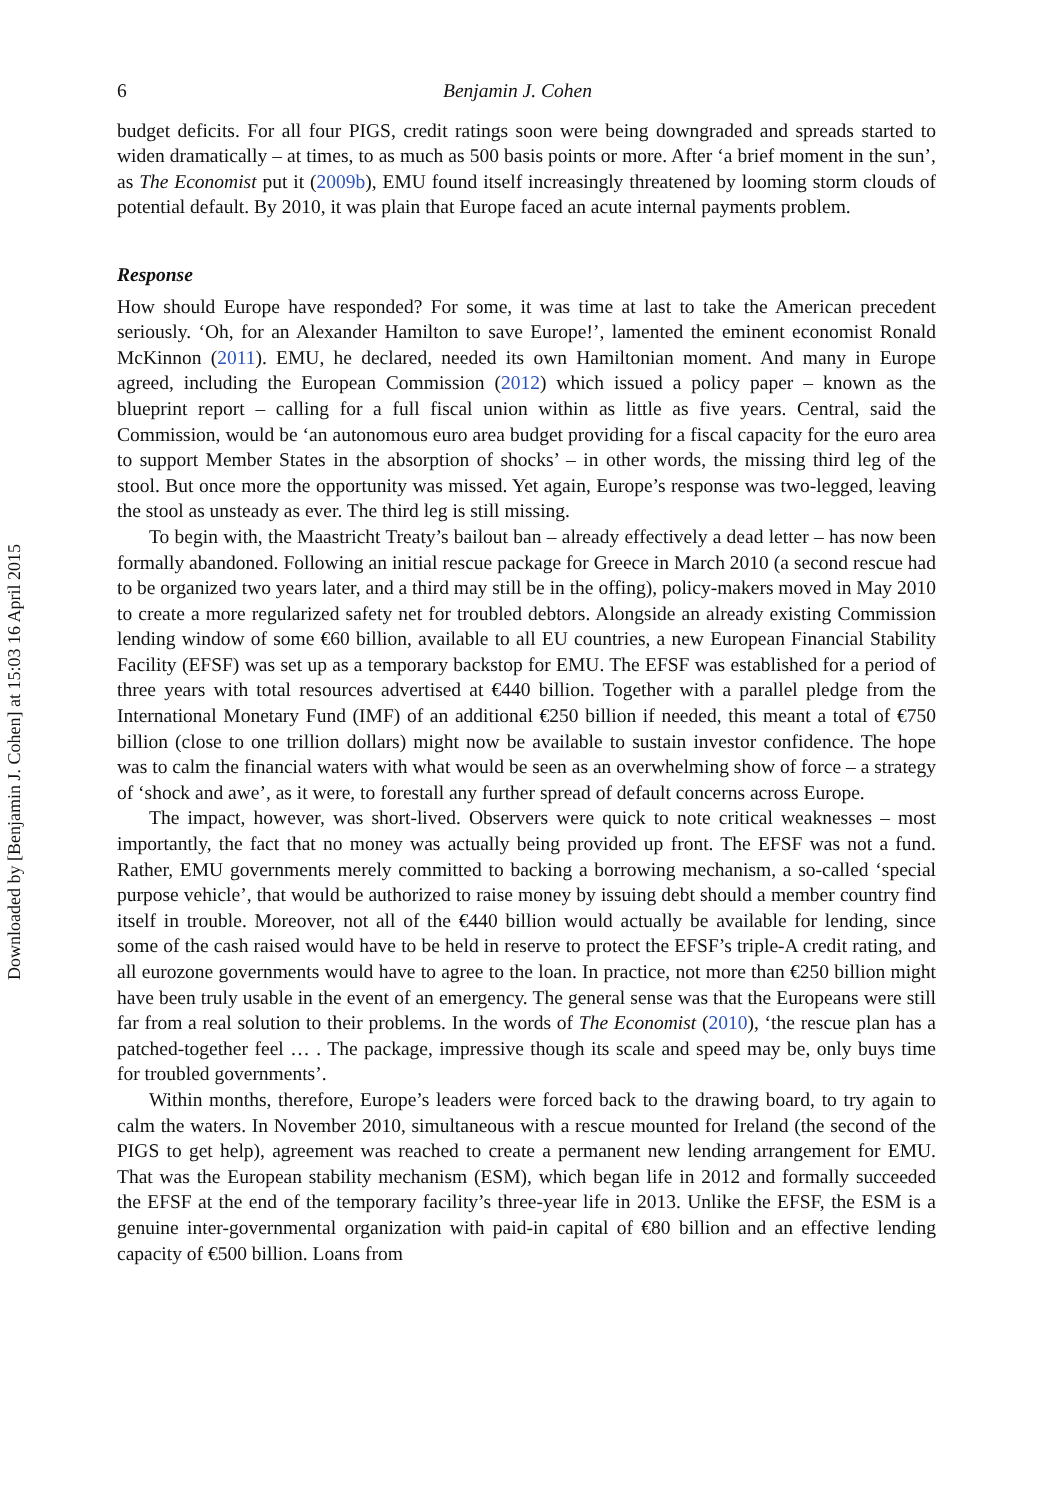Downloaded by [Benjamin J. Cohen] at 15:03 16 April 2015
6 Benjamin J. Cohen
budget deficits. For all four PIGS, credit ratings soon were being downgraded and spreads started to widen dramatically – at times, to as much as 500 basis points or more. After ‘a brief moment in the sun’, as The Economist put it (2009b), EMU found itself increasingly threatened by looming storm clouds of potential default. By 2010, it was plain that Europe faced an acute internal payments problem.
Response
How should Europe have responded? For some, it was time at last to take the American precedent seriously. ‘Oh, for an Alexander Hamilton to save Europe!’, lamented the eminent economist Ronald McKinnon (2011). EMU, he declared, needed its own Hamiltonian moment. And many in Europe agreed, including the European Commission (2012) which issued a policy paper – known as the blueprint report – calling for a full fiscal union within as little as five years. Central, said the Commission, would be ‘an autonomous euro area budget providing for a fiscal capacity for the euro area to support Member States in the absorption of shocks’ – in other words, the missing third leg of the stool. But once more the opportunity was missed. Yet again, Europe’s response was two-legged, leaving the stool as unsteady as ever. The third leg is still missing.
To begin with, the Maastricht Treaty’s bailout ban – already effectively a dead letter – has now been formally abandoned. Following an initial rescue package for Greece in March 2010 (a second rescue had to be organized two years later, and a third may still be in the offing), policy-makers moved in May 2010 to create a more regularized safety net for troubled debtors. Alongside an already existing Commission lending window of some €60 billion, available to all EU countries, a new European Financial Stability Facility (EFSF) was set up as a temporary backstop for EMU. The EFSF was established for a period of three years with total resources advertised at €440 billion. Together with a parallel pledge from the International Monetary Fund (IMF) of an additional €250 billion if needed, this meant a total of €750 billion (close to one trillion dollars) might now be available to sustain investor confidence. The hope was to calm the financial waters with what would be seen as an overwhelming show of force – a strategy of ‘shock and awe’, as it were, to forestall any further spread of default concerns across Europe.
The impact, however, was short-lived. Observers were quick to note critical weaknesses – most importantly, the fact that no money was actually being provided up front. The EFSF was not a fund. Rather, EMU governments merely committed to backing a borrowing mechanism, a so-called ‘special purpose vehicle’, that would be authorized to raise money by issuing debt should a member country find itself in trouble. Moreover, not all of the €440 billion would actually be available for lending, since some of the cash raised would have to be held in reserve to protect the EFSF’s triple-A credit rating, and all eurozone governments would have to agree to the loan. In practice, not more than €250 billion might have been truly usable in the event of an emergency. The general sense was that the Europeans were still far from a real solution to their problems. In the words of The Economist (2010), ‘the rescue plan has a patched-together feel … . The package, impressive though its scale and speed may be, only buys time for troubled governments’.
Within months, therefore, Europe’s leaders were forced back to the drawing board, to try again to calm the waters. In November 2010, simultaneous with a rescue mounted for Ireland (the second of the PIGS to get help), agreement was reached to create a permanent new lending arrangement for EMU. That was the European stability mechanism (ESM), which began life in 2012 and formally succeeded the EFSF at the end of the temporary facility’s three-year life in 2013. Unlike the EFSF, the ESM is a genuine inter-governmental organization with paid-in capital of €80 billion and an effective lending capacity of €500 billion. Loans from